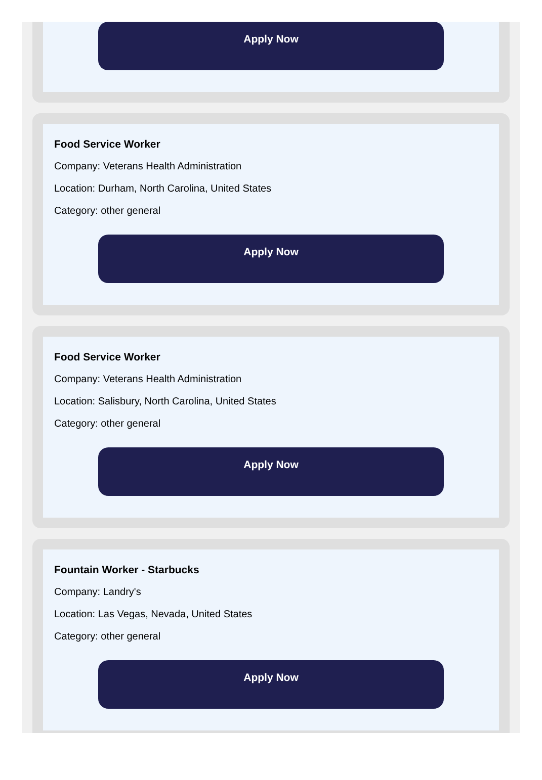Apply Now
Food Service Worker
Company: Veterans Health Administration
Location: Durham, North Carolina, United States
Category: other general
Apply Now
Food Service Worker
Company: Veterans Health Administration
Location: Salisbury, North Carolina, United States
Category: other general
Apply Now
Fountain Worker - Starbucks
Company: Landry's
Location: Las Vegas, Nevada, United States
Category: other general
Apply Now